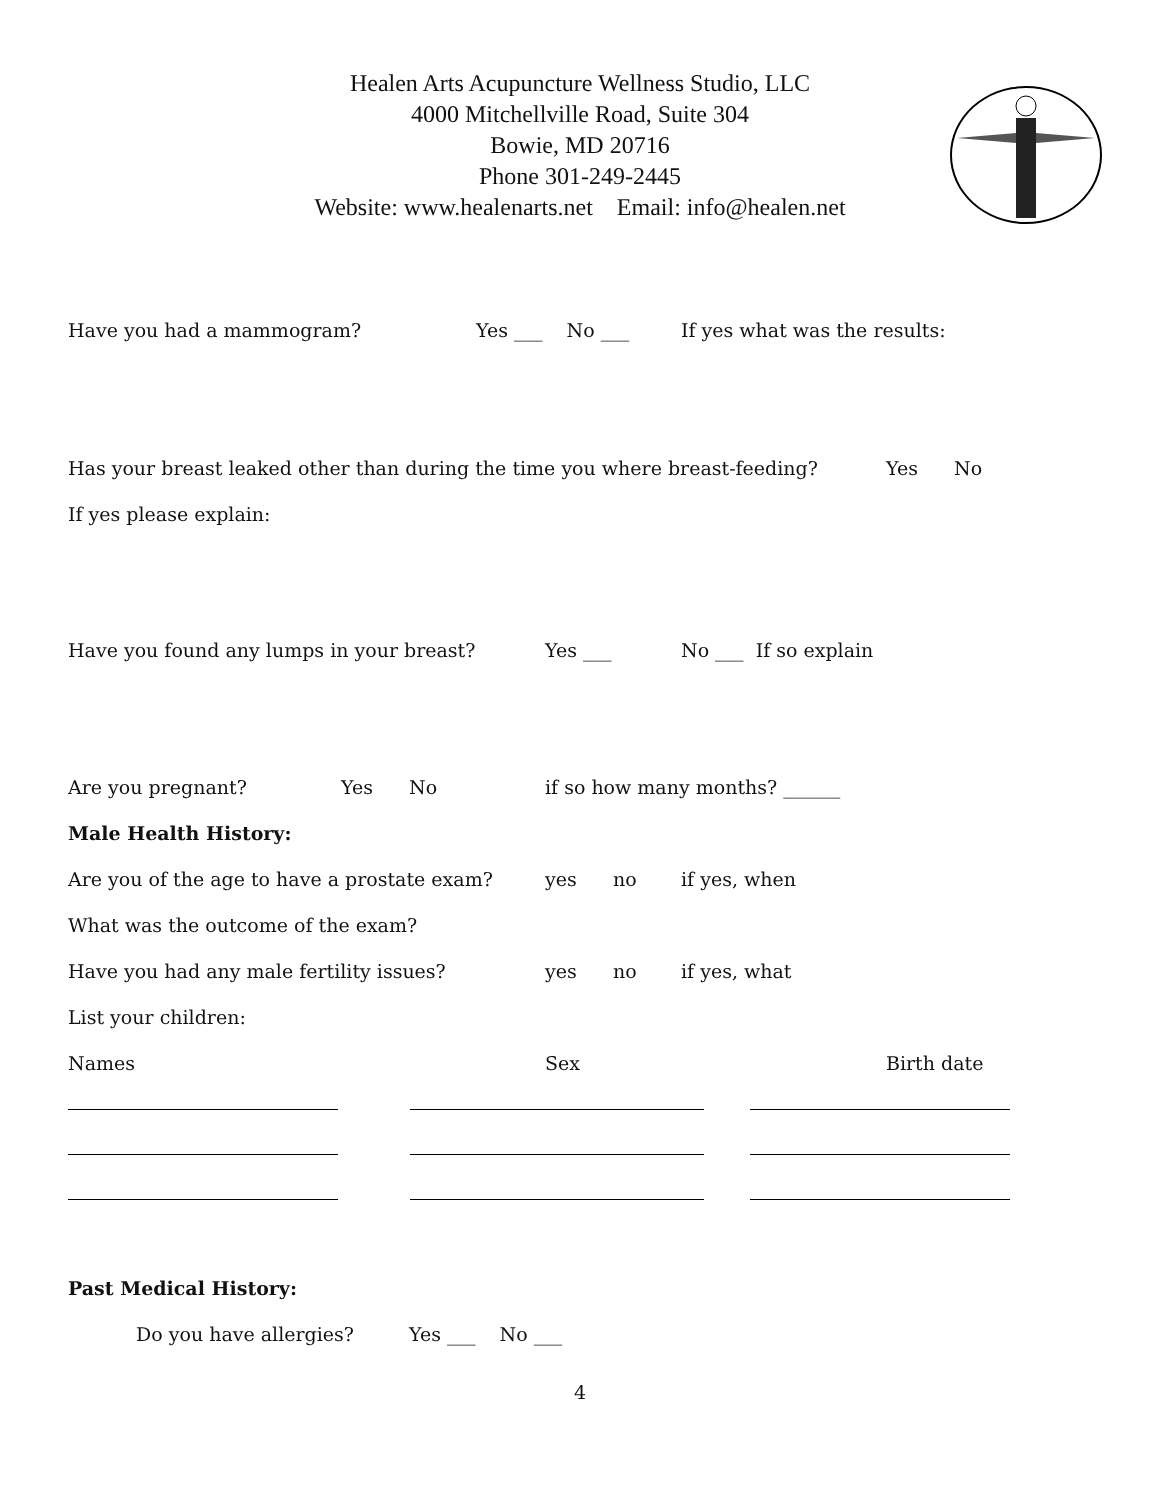Healen Arts Acupuncture Wellness Studio, LLC
4000 Mitchellville Road, Suite 304
Bowie, MD 20716
Phone 301-249-2445
Website: www.healenarts.net Email: info@healen.net
Have you had a mammogram? Yes ___ No ___ If yes what was the results:
Has your breast leaked other than during the time you where breast-feeding? Yes No
If yes please explain:
Have you found any lumps in your breast? Yes ___ No ___ If so explain
Are you pregnant? Yes No if so how many months? ______
Male Health History:
Are you of the age to have a prostate exam? yes no if yes, when
What was the outcome of the exam?
Have you had any male fertility issues? yes no if yes, what
List your children:
Names Sex Birth date
Past Medical History:
Do you have allergies? Yes ___ No ___
4